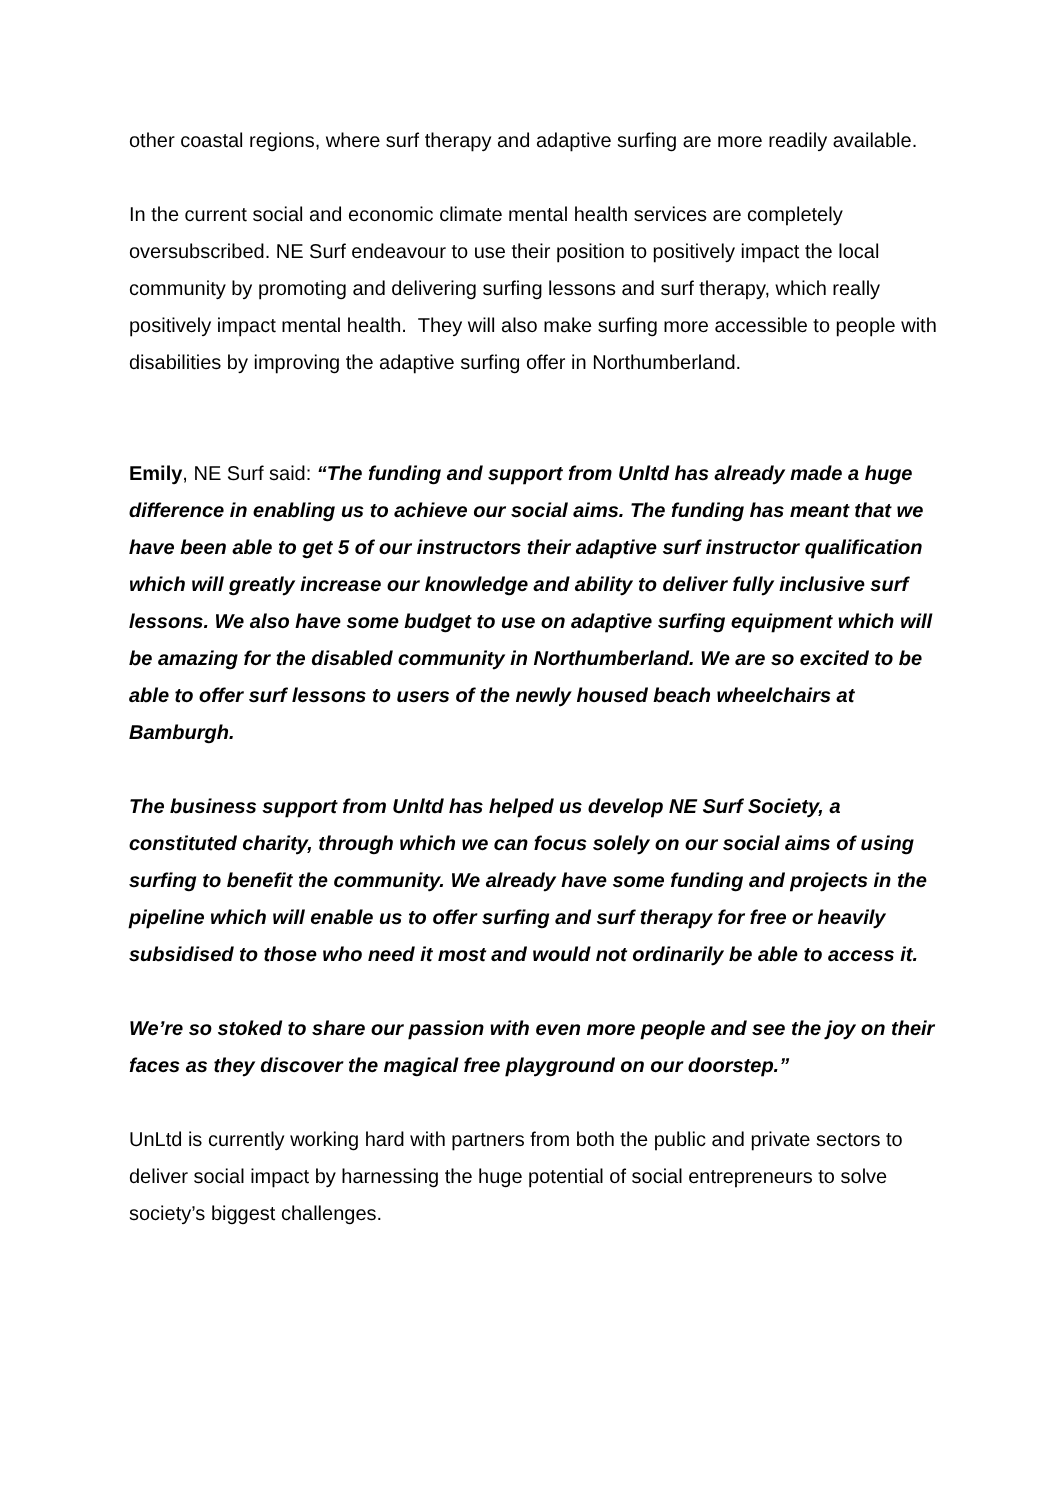other coastal regions, where surf therapy and adaptive surfing are more readily available.
In the current social and economic climate mental health services are completely oversubscribed. NE Surf endeavour to use their position to positively impact the local community by promoting and delivering surfing lessons and surf therapy, which really positively impact mental health. They will also make surfing more accessible to people with disabilities by improving the adaptive surfing offer in Northumberland.
Emily, NE Surf said: “The funding and support from Unltd has already made a huge difference in enabling us to achieve our social aims. The funding has meant that we have been able to get 5 of our instructors their adaptive surf instructor qualification which will greatly increase our knowledge and ability to deliver fully inclusive surf lessons. We also have some budget to use on adaptive surfing equipment which will be amazing for the disabled community in Northumberland. We are so excited to be able to offer surf lessons to users of the newly housed beach wheelchairs at Bamburgh.
The business support from Unltd has helped us develop NE Surf Society, a constituted charity, through which we can focus solely on our social aims of using surfing to benefit the community. We already have some funding and projects in the pipeline which will enable us to offer surfing and surf therapy for free or heavily subsidised to those who need it most and would not ordinarily be able to access it.
We’re so stoked to share our passion with even more people and see the joy on their faces as they discover the magical free playground on our doorstep.”
UnLtd is currently working hard with partners from both the public and private sectors to deliver social impact by harnessing the huge potential of social entrepreneurs to solve society’s biggest challenges.